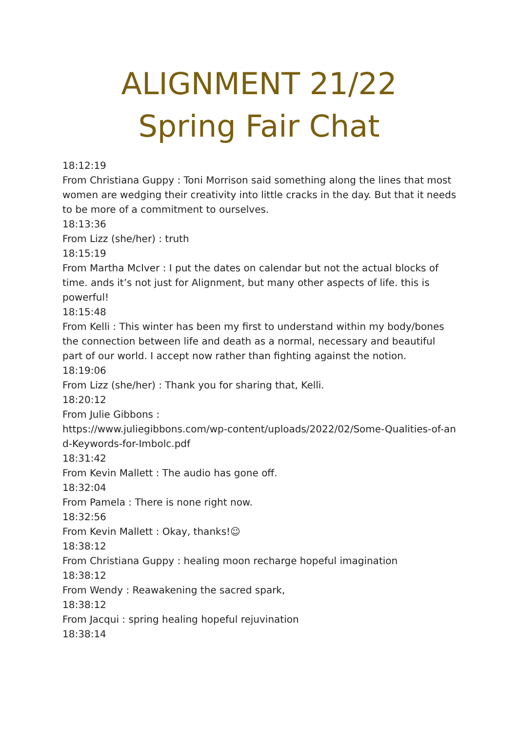ALIGNMENT 21/22
Spring Fair Chat
18:12:19
From Christiana Guppy : Toni Morrison said something along the lines that most women are wedging their creativity into little cracks in the day. But that it needs to be more of a commitment to ourselves.
18:13:36
From Lizz (she/her) : truth
18:15:19
From Martha McIver : I put the dates on calendar but not the actual blocks of time. ands it’s not just for Alignment, but many other aspects of life. this is powerful!
18:15:48
From Kelli : This winter has been my first to understand within my body/bones the connection between life and death as a normal, necessary and beautiful part of our world. I accept now rather than fighting against the notion.
18:19:06
From Lizz (she/her) : Thank you for sharing that, Kelli.
18:20:12
From Julie Gibbons :
https://www.juliegibbons.com/wp-content/uploads/2022/02/Some-Qualities-of-and-Keywords-for-Imbolc.pdf
18:31:42
From Kevin Mallett : The audio has gone off.
18:32:04
From Pamela : There is none right now.
18:32:56
From Kevin Mallett : Okay, thanks!☺
18:38:12
From Christiana Guppy : healing moon recharge hopeful imagination
18:38:12
From Wendy : Reawakening the sacred spark,
18:38:12
From Jacqui : spring healing hopeful rejuvination
18:38:14